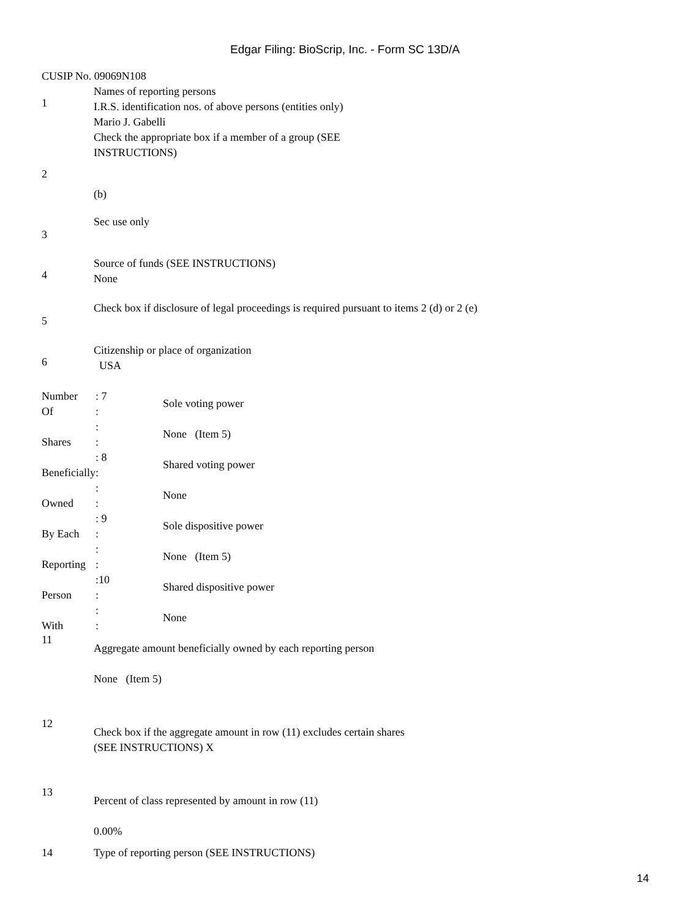Edgar Filing: BioScrip, Inc. - Form SC 13D/A
CUSIP No. 09069N108
1
Names of reporting persons
I.R.S. identification nos. of above persons (entities only)
Mario J. Gabelli
Check the appropriate box if a member of a group (SEE
INSTRUCTIONS)
2
(b)
3 Sec use only
4
Source of funds (SEE INSTRUCTIONS)
None
5 Check box if disclosure of legal proceedings is required pursuant to items 2 (d) or 2 (e)
6
Citizenship or place of organization
USA
| Number Of | : 7 : | Sole voting power |
| Shares | : : | None (Item 5) |
| Beneficially | : 8 : | Shared voting power |
| Owned | : : | None |
| By Each | : 9 : | Sole dispositive power |
| Reporting | : : | None (Item 5) |
| Person | :10 : | Shared dispositive power |
| With | : : | None |
11
Aggregate amount beneficially owned by each reporting person
None (Item 5)
12
Check box if the aggregate amount in row (11) excludes certain shares
(SEE INSTRUCTIONS) X
13
Percent of class represented by amount in row (11)
0.00%
14 Type of reporting person (SEE INSTRUCTIONS)
14